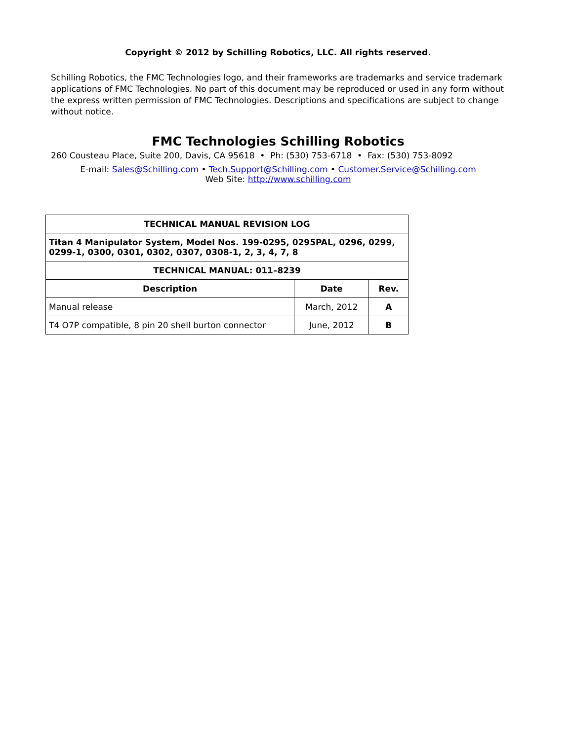Copyright © 2012 by Schilling Robotics, LLC. All rights reserved.
Schilling Robotics, the FMC Technologies logo, and their frameworks are trademarks and service trademark applications of FMC Technologies. No part of this document may be reproduced or used in any form without the express written permission of FMC Technologies. Descriptions and specifications are subject to change without notice.
FMC Technologies Schilling Robotics
260 Cousteau Place, Suite 200, Davis, CA 95618 • Ph: (530) 753-6718 • Fax: (530) 753-8092
E-mail: Sales@Schilling.com • Tech.Support@Schilling.com • Customer.Service@Schilling.com
Web Site: http://www.schilling.com
| TECHNICAL MANUAL REVISION LOG | | |
| --- | --- | --- |
| Titan 4 Manipulator System, Model Nos. 199-0295, 0295PAL, 0296, 0299, 0299-1, 0300, 0301, 0302, 0307, 0308-1, 2, 3, 4, 7, 8 | | |
| TECHNICAL MANUAL: 011–8239 | | |
| Description | Date | Rev. |
| Manual release | March, 2012 | A |
| T4 O7P compatible, 8 pin 20 shell burton connector | June, 2012 | B |